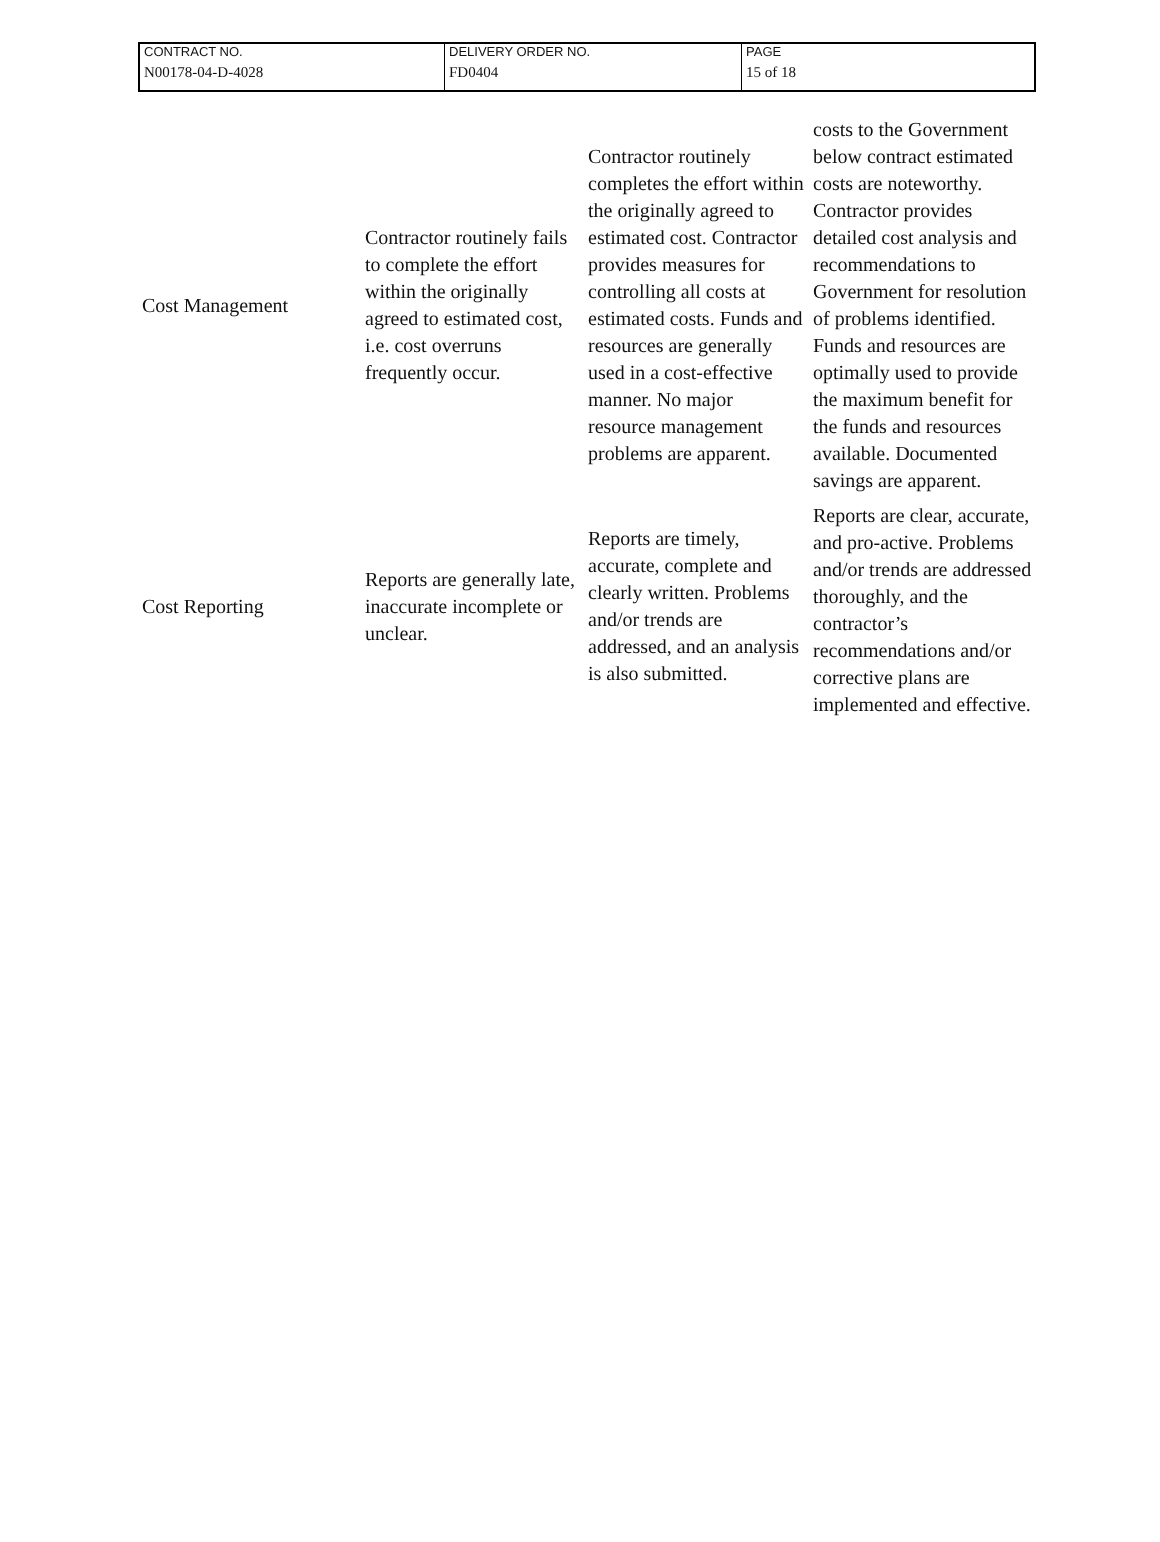| CONTRACT NO. | DELIVERY ORDER NO. | PAGE |
| N00178-04-D-4028 | FD0404 | 15 of 18 |
| Cost Management | Contractor routinely fails to complete the effort within the originally agreed to estimated cost, i.e. cost overruns frequently occur. | Contractor routinely completes the effort within the originally agreed to estimated cost. Contractor provides measures for controlling all costs at estimated costs. Funds and resources are generally used in a cost-effective manner. No major resource management problems are apparent. | costs to the Government below contract estimated costs are noteworthy. Contractor provides detailed cost analysis and recommendations to Government for resolution of problems identified. Funds and resources are optimally used to provide the maximum benefit for the funds and resources available. Documented savings are apparent. |
| Cost Reporting | Reports are generally late, inaccurate incomplete or unclear. | Reports are timely, accurate, complete and clearly written. Problems and/or trends are addressed, and an analysis is also submitted. | Reports are clear, accurate, and pro-active. Problems and/or trends are addressed thoroughly, and the contractor’s recommendations and/or corrective plans are implemented and effective. |